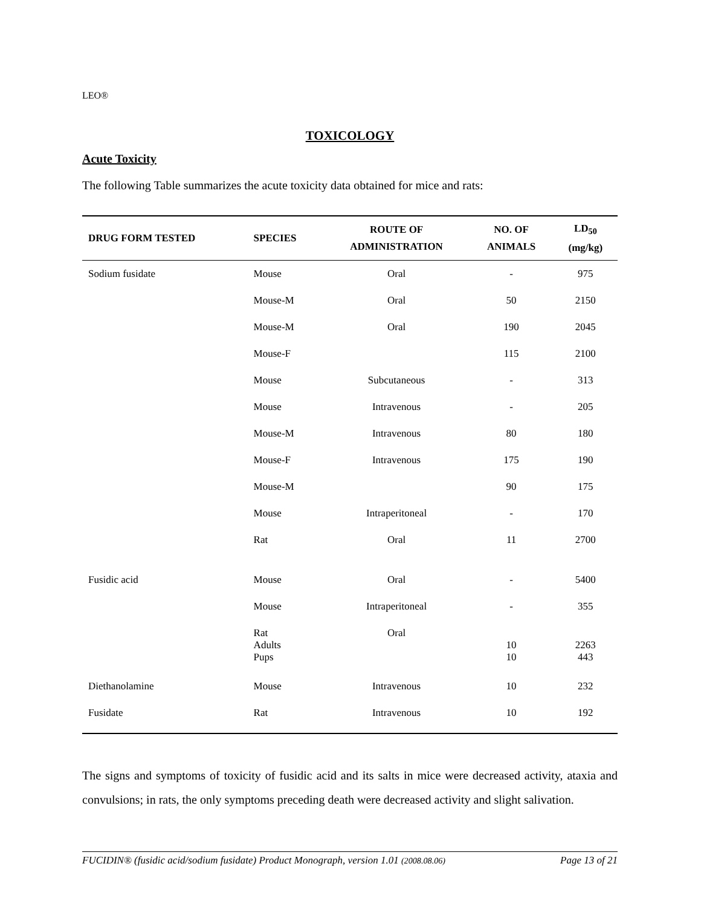LEO®
TOXICOLOGY
Acute Toxicity
The following Table summarizes the acute toxicity data obtained for mice and rats:
| DRUG FORM TESTED | SPECIES | ROUTE OF ADMINISTRATION | NO. OF ANIMALS | LD<sub>50</sub> (mg/kg) |
| --- | --- | --- | --- | --- |
| Sodium fusidate | Mouse | Oral | - | 975 |
| | Mouse-M | Oral | 50 | 2150 |
| | Mouse-M | Oral | 190 | 2045 |
| | Mouse-F | | 115 | 2100 |
| | Mouse | Subcutaneous | - | 313 |
| | Mouse | Intravenous | - | 205 |
| | Mouse-M | Intravenous | 80 | 180 |
| | Mouse-F | Intravenous | 175 | 190 |
| | Mouse-M | | 90 | 175 |
| | Mouse | Intraperitoneal | - | 170 |
| | Rat | Oral | 11 | 2700 |
| Fusidic acid | Mouse | Oral | - | 5400 |
| | Mouse | Intraperitoneal | - | 355 |
| | Rat Adults Pups | Oral | 10 10 | 2263 443 |
| Diethanolamine | Mouse | Intravenous | 10 | 232 |
| Fusidate | Rat | Intravenous | 10 | 192 |
The signs and symptoms of toxicity of fusidic acid and its salts in mice were decreased activity, ataxia and convulsions; in rats, the only symptoms preceding death were decreased activity and slight salivation.
FUCIDIN® (fusidic acid/sodium fusidate) Product Monograph, version 1.01 (2008.08.06) Page 13 of 21